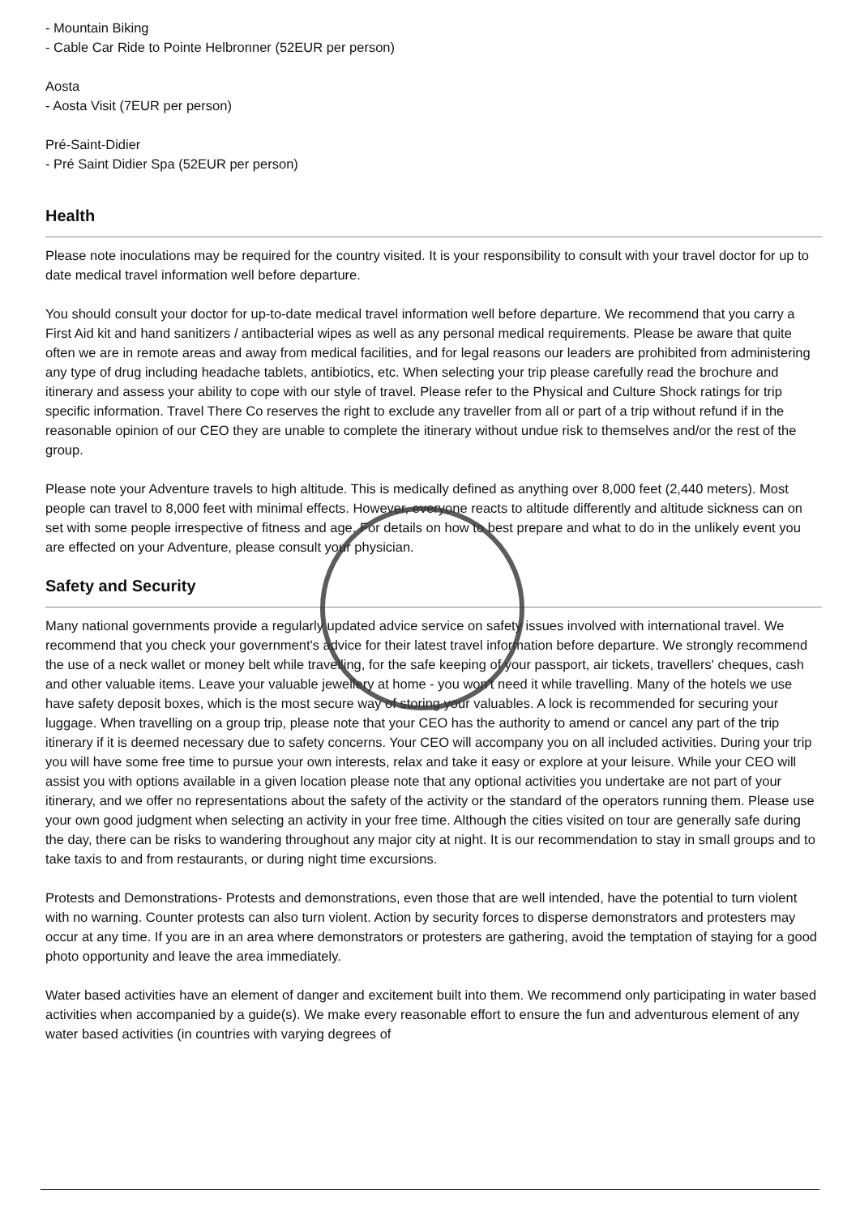- Mountain Biking
- Cable Car Ride to Pointe Helbronner (52EUR per person)
Aosta
- Aosta Visit (7EUR per person)
Pré-Saint-Didier
- Pré Saint Didier Spa (52EUR per person)
Health
Please note inoculations may be required for the country visited. It is your responsibility to consult with your travel doctor for up to date medical travel information well before departure.
You should consult your doctor for up-to-date medical travel information well before departure. We recommend that you carry a First Aid kit and hand sanitizers / antibacterial wipes as well as any personal medical requirements. Please be aware that quite often we are in remote areas and away from medical facilities, and for legal reasons our leaders are prohibited from administering any type of drug including headache tablets, antibiotics, etc. When selecting your trip please carefully read the brochure and itinerary and assess your ability to cope with our style of travel. Please refer to the Physical and Culture Shock ratings for trip specific information. Travel There Co reserves the right to exclude any traveller from all or part of a trip without refund if in the reasonable opinion of our CEO they are unable to complete the itinerary without undue risk to themselves and/or the rest of the group.
Please note your Adventure travels to high altitude. This is medically defined as anything over 8,000 feet (2,440 meters). Most people can travel to 8,000 feet with minimal effects. However, everyone reacts to altitude differently and altitude sickness can on set with some people irrespective of fitness and age. For details on how to best prepare and what to do in the unlikely event you are effected on your Adventure, please consult your physician.
Safety and Security
Many national governments provide a regularly updated advice service on safety issues involved with international travel. We recommend that you check your government's advice for their latest travel information before departure. We strongly recommend the use of a neck wallet or money belt while travelling, for the safe keeping of your passport, air tickets, travellers' cheques, cash and other valuable items. Leave your valuable jewellery at home - you won't need it while travelling. Many of the hotels we use have safety deposit boxes, which is the most secure way of storing your valuables. A lock is recommended for securing your luggage. When travelling on a group trip, please note that your CEO has the authority to amend or cancel any part of the trip itinerary if it is deemed necessary due to safety concerns. Your CEO will accompany you on all included activities. During your trip you will have some free time to pursue your own interests, relax and take it easy or explore at your leisure. While your CEO will assist you with options available in a given location please note that any optional activities you undertake are not part of your itinerary, and we offer no representations about the safety of the activity or the standard of the operators running them. Please use your own good judgment when selecting an activity in your free time. Although the cities visited on tour are generally safe during the day, there can be risks to wandering throughout any major city at night. It is our recommendation to stay in small groups and to take taxis to and from restaurants, or during night time excursions.
Protests and Demonstrations- Protests and demonstrations, even those that are well intended, have the potential to turn violent with no warning. Counter protests can also turn violent. Action by security forces to disperse demonstrators and protesters may occur at any time. If you are in an area where demonstrators or protesters are gathering, avoid the temptation of staying for a good photo opportunity and leave the area immediately.
Water based activities have an element of danger and excitement built into them. We recommend only participating in water based activities when accompanied by a guide(s). We make every reasonable effort to ensure the fun and adventurous element of any water based activities (in countries with varying degrees of